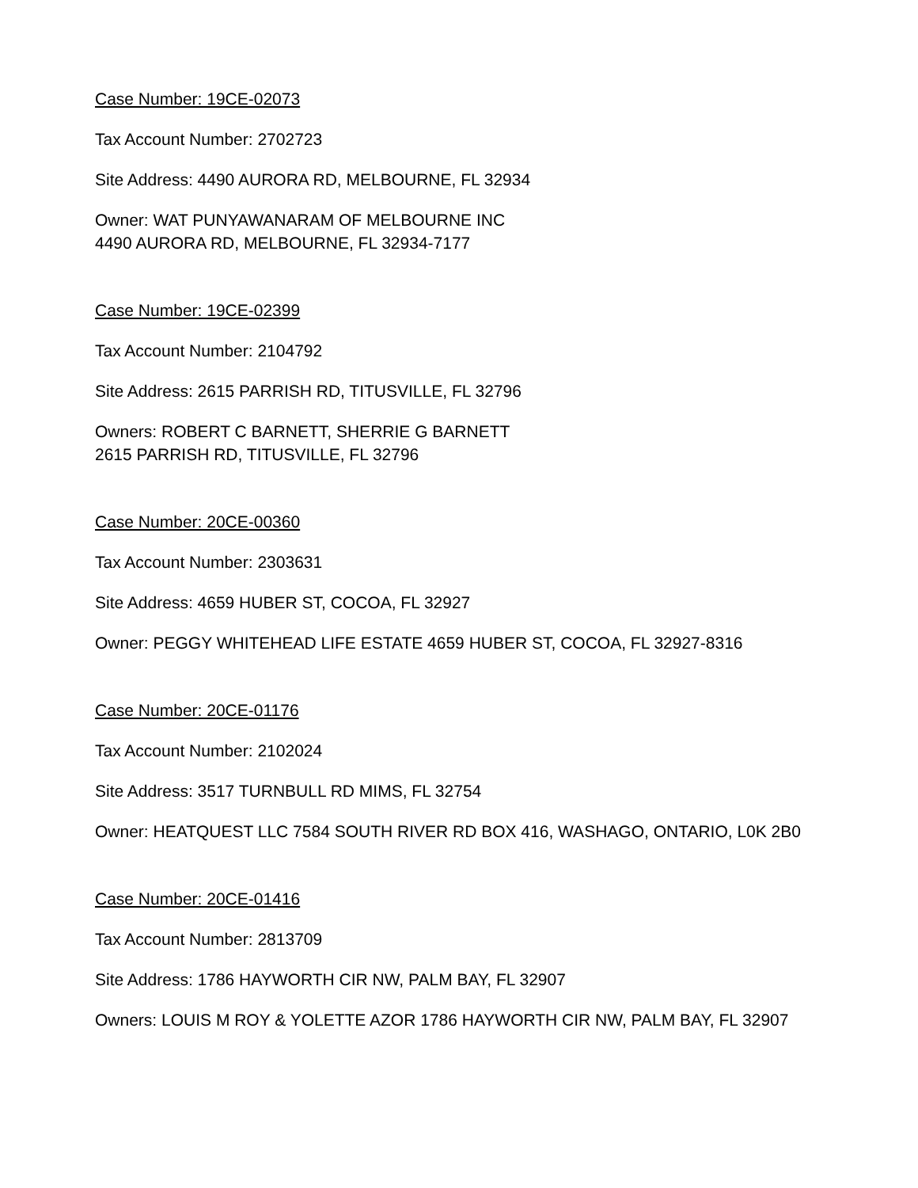Case Number: 19CE-02073
Tax Account Number: 2702723
Site Address: 4490 AURORA RD, MELBOURNE, FL 32934
Owner: WAT PUNYAWANARAM OF MELBOURNE INC
4490 AURORA RD, MELBOURNE, FL 32934-7177
Case Number: 19CE-02399
Tax Account Number: 2104792
Site Address: 2615 PARRISH RD, TITUSVILLE, FL 32796
Owners: ROBERT C BARNETT, SHERRIE G BARNETT
2615 PARRISH RD, TITUSVILLE, FL 32796
Case Number: 20CE-00360
Tax Account Number: 2303631
Site Address: 4659 HUBER ST, COCOA, FL 32927
Owner: PEGGY WHITEHEAD LIFE ESTATE 4659 HUBER ST, COCOA, FL 32927-8316
Case Number: 20CE-01176
Tax Account Number: 2102024
Site Address: 3517 TURNBULL RD MIMS, FL 32754
Owner: HEATQUEST LLC 7584 SOUTH RIVER RD BOX 416, WASHAGO, ONTARIO, L0K 2B0
Case Number: 20CE-01416
Tax Account Number: 2813709
Site Address: 1786 HAYWORTH CIR NW, PALM BAY, FL 32907
Owners: LOUIS M ROY & YOLETTE AZOR 1786 HAYWORTH CIR NW, PALM BAY, FL 32907